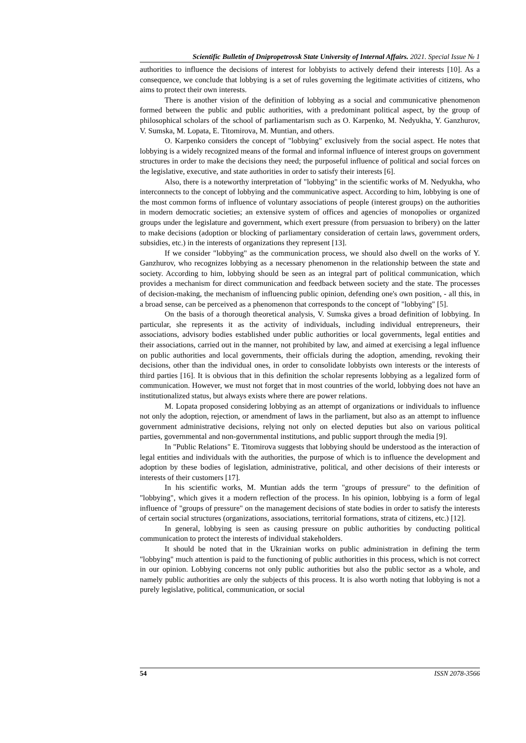Scientific Bulletin of Dnipropetrovsk State University of Internal Affairs. 2021. Special Issue № 1
authorities to influence the decisions of interest for lobbyists to actively defend their interests [10]. As a consequence, we conclude that lobbying is a set of rules governing the legitimate activities of citizens, who aims to protect their own interests.
There is another vision of the definition of lobbying as a social and communicative phenomenon formed between the public and public authorities, with a predominant political aspect, by the group of philosophical scholars of the school of parliamentarism such as O. Karpenko, M. Nedyukha, Y. Ganzhurov, V. Sumska, M. Lopata, E. Titomirova, M. Muntian, and others.
O. Karpenko considers the concept of "lobbying" exclusively from the social aspect. He notes that lobbying is a widely recognized means of the formal and informal influence of interest groups on government structures in order to make the decisions they need; the purposeful influence of political and social forces on the legislative, executive, and state authorities in order to satisfy their interests [6].
Also, there is a noteworthy interpretation of "lobbying" in the scientific works of M. Nedyukha, who interconnects to the concept of lobbying and the communicative aspect. According to him, lobbying is one of the most common forms of influence of voluntary associations of people (interest groups) on the authorities in modern democratic societies; an extensive system of offices and agencies of monopolies or organized groups under the legislature and government, which exert pressure (from persuasion to bribery) on the latter to make decisions (adoption or blocking of parliamentary consideration of certain laws, government orders, subsidies, etc.) in the interests of organizations they represent [13].
If we consider "lobbying" as the communication process, we should also dwell on the works of Y. Ganzhurov, who recognizes lobbying as a necessary phenomenon in the relationship between the state and society. According to him, lobbying should be seen as an integral part of political communication, which provides a mechanism for direct communication and feedback between society and the state. The processes of decision-making, the mechanism of influencing public opinion, defending one's own position, - all this, in a broad sense, can be perceived as a phenomenon that corresponds to the concept of "lobbying" [5].
On the basis of a thorough theoretical analysis, V. Sumska gives a broad definition of lobbying. In particular, she represents it as the activity of individuals, including individual entrepreneurs, their associations, advisory bodies established under public authorities or local governments, legal entities and their associations, carried out in the manner, not prohibited by law, and aimed at exercising a legal influence on public authorities and local governments, their officials during the adoption, amending, revoking their decisions, other than the individual ones, in order to consolidate lobbyists own interests or the interests of third parties [16]. It is obvious that in this definition the scholar represents lobbying as a legalized form of communication. However, we must not forget that in most countries of the world, lobbying does not have an institutionalized status, but always exists where there are power relations.
M. Lopata proposed considering lobbying as an attempt of organizations or individuals to influence not only the adoption, rejection, or amendment of laws in the parliament, but also as an attempt to influence government administrative decisions, relying not only on elected deputies but also on various political parties, governmental and non-governmental institutions, and public support through the media [9].
In "Public Relations" E. Titomirova suggests that lobbying should be understood as the interaction of legal entities and individuals with the authorities, the purpose of which is to influence the development and adoption by these bodies of legislation, administrative, political, and other decisions of their interests or interests of their customers [17].
In his scientific works, M. Muntian adds the term "groups of pressure" to the definition of "lobbying", which gives it a modern reflection of the process. In his opinion, lobbying is a form of legal influence of "groups of pressure" on the management decisions of state bodies in order to satisfy the interests of certain social structures (organizations, associations, territorial formations, strata of citizens, etc.) [12].
In general, lobbying is seen as causing pressure on public authorities by conducting political communication to protect the interests of individual stakeholders.
It should be noted that in the Ukrainian works on public administration in defining the term "lobbying" much attention is paid to the functioning of public authorities in this process, which is not correct in our opinion. Lobbying concerns not only public authorities but also the public sector as a whole, and namely public authorities are only the subjects of this process. It is also worth noting that lobbying is not a purely legislative, political, communication, or social
54 ISSN 2078-3566